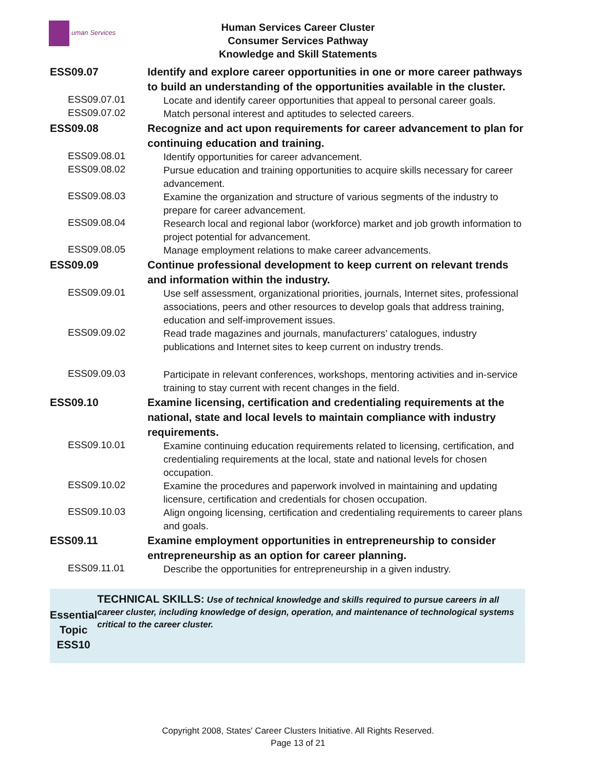uman Services
Human Services Career Cluster
Consumer Services Pathway
Knowledge and Skill Statements
| ESS09.07 | Identify and explore career opportunities in one or more career pathways to build an understanding of the opportunities available in the cluster. |
| ESS09.07.01 | Locate and identify career opportunities that appeal to personal career goals. |
| ESS09.07.02 | Match personal interest and aptitudes to selected careers. |
| ESS09.08 | Recognize and act upon requirements for career advancement to plan for continuing education and training. |
| ESS09.08.01 | Identify opportunities for career advancement. |
| ESS09.08.02 | Pursue education and training opportunities to acquire skills necessary for career advancement. |
| ESS09.08.03 | Examine the organization and structure of various segments of the industry to prepare for career advancement. |
| ESS09.08.04 | Research local and regional labor (workforce) market and job growth information to project potential for advancement. |
| ESS09.08.05 | Manage employment relations to make career advancements. |
| ESS09.09 | Continue professional development to keep current on relevant trends and information within the industry. |
| ESS09.09.01 | Use self assessment, organizational priorities, journals, Internet sites, professional associations, peers and other resources to develop goals that address training, education and self-improvement issues. |
| ESS09.09.02 | Read trade magazines and journals, manufacturers’ catalogues, industry publications and Internet sites to keep current on industry trends. |
| ESS09.09.03 | Participate in relevant conferences, workshops, mentoring activities and in-service training to stay current with recent changes in the field. |
| ESS09.10 | Examine licensing, certification and credentialing requirements at the national, state and local levels to maintain compliance with industry requirements. |
| ESS09.10.01 | Examine continuing education requirements related to licensing, certification, and credentialing requirements at the local, state and national levels for chosen occupation. |
| ESS09.10.02 | Examine the procedures and paperwork involved in maintaining and updating licensure, certification and credentials for chosen occupation. |
| ESS09.10.03 | Align ongoing licensing, certification and credentialing requirements to career plans and goals. |
| ESS09.11 | Examine employment opportunities in entrepreneurship to consider entrepreneurship as an option for career planning. |
| ESS09.11.01 | Describe the opportunities for entrepreneurship in a given industry. |
Essential Topic
ESS10
TECHNICAL SKILLS: Use of technical knowledge and skills required to pursue careers in all career cluster, including knowledge of design, operation, and maintenance of technological systems critical to the career cluster.
Copyright 2008, States' Career Clusters Initiative. All Rights Reserved.
Page 13 of 21